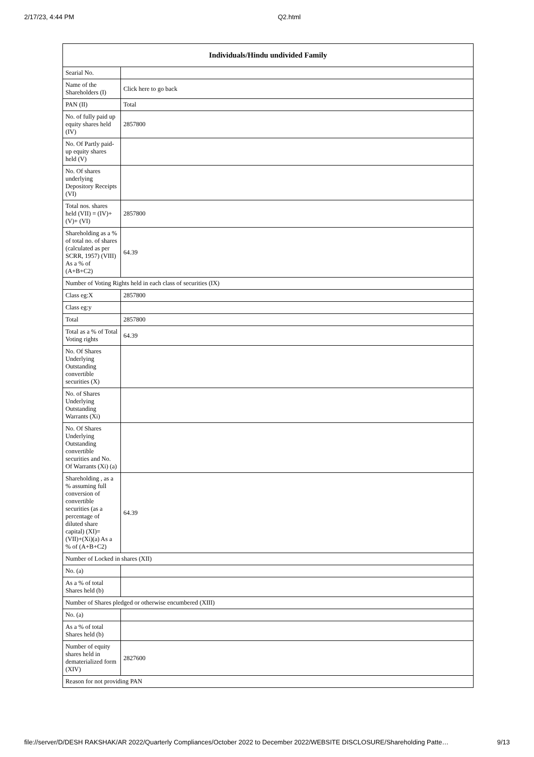2/17/23, 4:44 PM Q2.html
| Individuals/Hindu undivided Family | |
| --- | --- |
| Searial No. | |
| Name of the Shareholders (I) | Click here to go back |
| PAN (II) | Total |
| No. of fully paid up equity shares held (IV) | 2857800 |
| No. Of Partly paid-up equity shares held (V) | |
| No. Of shares underlying Depository Receipts (VI) | |
| Total nos. shares held (VII) = (IV)+(V)+ (VI) | 2857800 |
| Shareholding as a % of total no. of shares (calculated as per SCRR, 1957) (VIII) As a % of (A+B+C2) | 64.39 |
| Number of Voting Rights held in each class of securities (IX) | |
| Class eg:X | 2857800 |
| Class eg:y | |
| Total | 2857800 |
| Total as a % of Total Voting rights | 64.39 |
| No. Of Shares Underlying Outstanding convertible securities (X) | |
| No. of Shares Underlying Outstanding Warrants (Xi) | |
| No. Of Shares Underlying Outstanding convertible securities and No. Of Warrants (Xi) (a) | |
| Shareholding , as a % assuming full conversion of convertible securities (as a percentage of diluted share capital) (XI)= (VII)+(Xi)(a) As a % of (A+B+C2) | 64.39 |
| Number of Locked in shares (XII) | |
| No. (a) | |
| As a % of total Shares held (b) | |
| Number of Shares pledged or otherwise encumbered (XIII) | |
| No. (a) | |
| As a % of total Shares held (b) | |
| Number of equity shares held in dematerialized form (XIV) | 2827600 |
| Reason for not providing PAN | |
file://server/D/DESH RAKSHAK/AR 2022/Quarterly Compliances/October 2022 to December 2022/WEBSITE DISCLOSURE/Shareholding Patte… 9/13